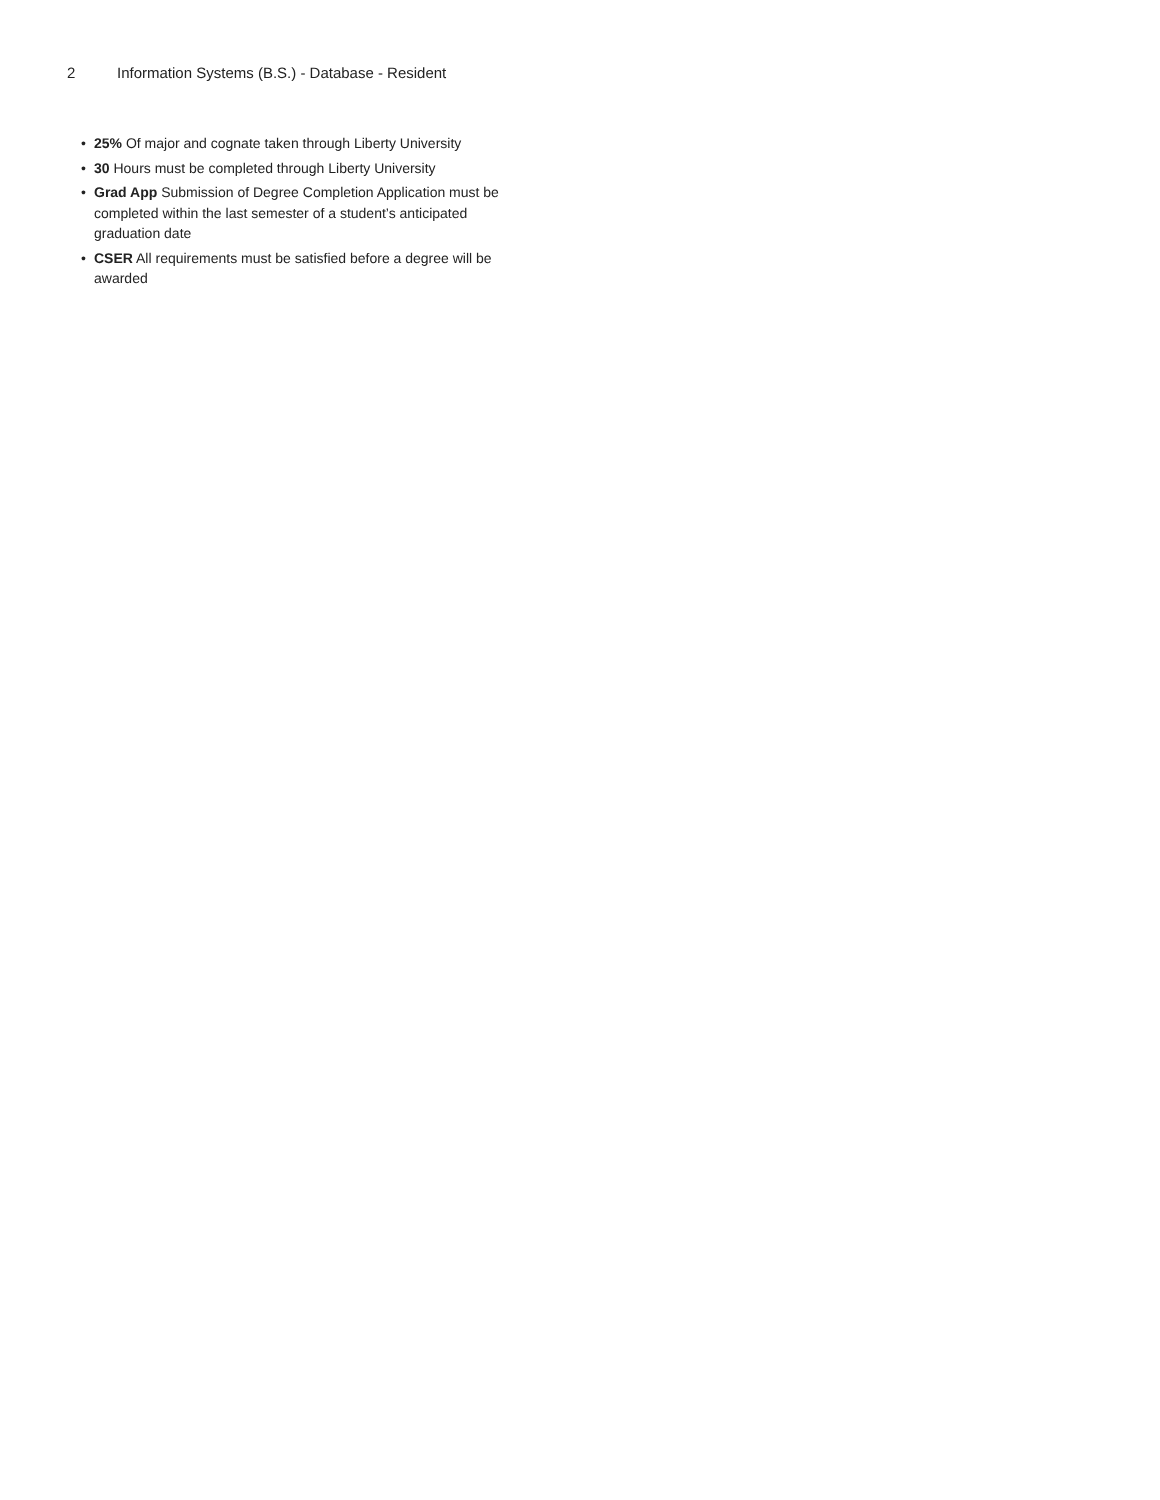2 Information Systems (B.S.) - Database - Resident
• 25% Of major and cognate taken through Liberty University
• 30 Hours must be completed through Liberty University
• Grad App Submission of Degree Completion Application must be completed within the last semester of a student’s anticipated graduation date
• CSER All requirements must be satisfied before a degree will be awarded